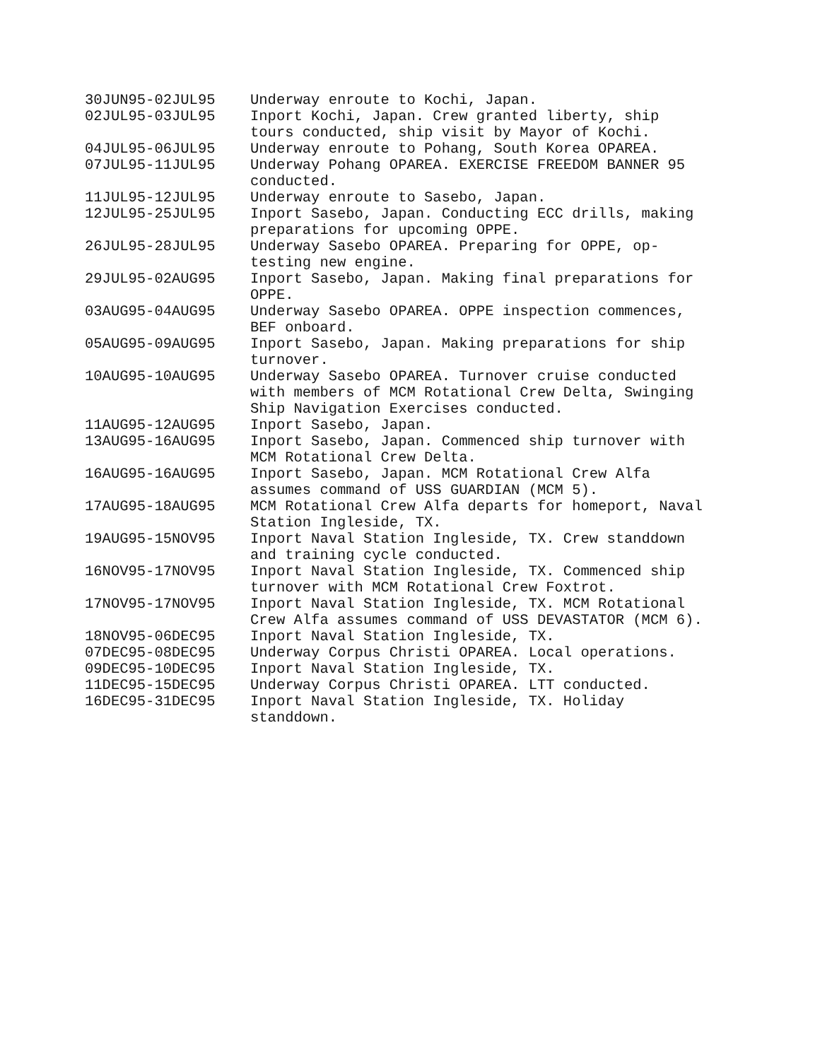| 30JUN95-02JUL95 | Underway enroute to Kochi, Japan. |
| 02JUL95-03JUL95 | Inport Kochi, Japan. Crew granted liberty, ship tours conducted, ship visit by Mayor of Kochi. |
| 04JUL95-06JUL95 | Underway enroute to Pohang, South Korea OPAREA. |
| 07JUL95-11JUL95 | Underway Pohang OPAREA. EXERCISE FREEDOM BANNER 95 conducted. |
| 11JUL95-12JUL95 | Underway enroute to Sasebo, Japan. |
| 12JUL95-25JUL95 | Inport Sasebo, Japan. Conducting ECC drills, making preparations for upcoming OPPE. |
| 26JUL95-28JUL95 | Underway Sasebo OPAREA. Preparing for OPPE, op-testing new engine. |
| 29JUL95-02AUG95 | Inport Sasebo, Japan. Making final preparations for OPPE. |
| 03AUG95-04AUG95 | Underway Sasebo OPAREA. OPPE inspection commences, BEF onboard. |
| 05AUG95-09AUG95 | Inport Sasebo, Japan. Making preparations for ship turnover. |
| 10AUG95-10AUG95 | Underway Sasebo OPAREA. Turnover cruise conducted with members of MCM Rotational Crew Delta, Swinging Ship Navigation Exercises conducted. |
| 11AUG95-12AUG95 | Inport Sasebo, Japan. |
| 13AUG95-16AUG95 | Inport Sasebo, Japan. Commenced ship turnover with MCM Rotational Crew Delta. |
| 16AUG95-16AUG95 | Inport Sasebo, Japan. MCM Rotational Crew Alfa assumes command of USS GUARDIAN (MCM 5). |
| 17AUG95-18AUG95 | MCM Rotational Crew Alfa departs for homeport, Naval Station Ingleside, TX. |
| 19AUG95-15NOV95 | Inport Naval Station Ingleside, TX. Crew standdown and training cycle conducted. |
| 16NOV95-17NOV95 | Inport Naval Station Ingleside, TX. Commenced ship turnover with MCM Rotational Crew Foxtrot. |
| 17NOV95-17NOV95 | Inport Naval Station Ingleside, TX. MCM Rotational Crew Alfa assumes command of USS DEVASTATOR (MCM 6). |
| 18NOV95-06DEC95 | Inport Naval Station Ingleside, TX. |
| 07DEC95-08DEC95 | Underway Corpus Christi OPAREA. Local operations. |
| 09DEC95-10DEC95 | Inport Naval Station Ingleside, TX. |
| 11DEC95-15DEC95 | Underway Corpus Christi OPAREA. LTT conducted. |
| 16DEC95-31DEC95 | Inport Naval Station Ingleside, TX. Holiday standdown. |